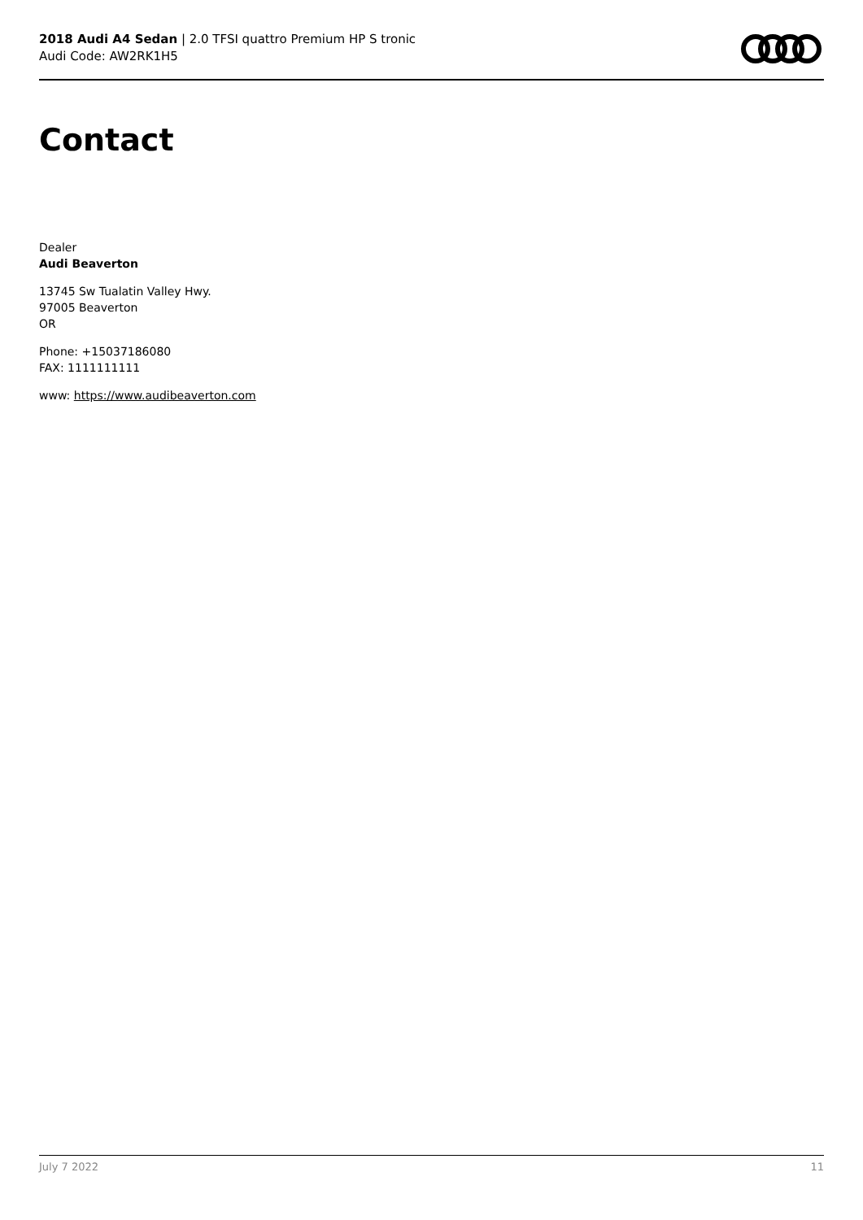2018 Audi A4 Sedan | 2.0 TFSI quattro Premium HP S tronic
Audi Code: AW2RK1H5
Contact
Dealer
Audi Beaverton
13745 Sw Tualatin Valley Hwy.
97005 Beaverton
OR
Phone: +15037186080
FAX: 1111111111
www: https://www.audibeaverton.com
July 7 2022 11